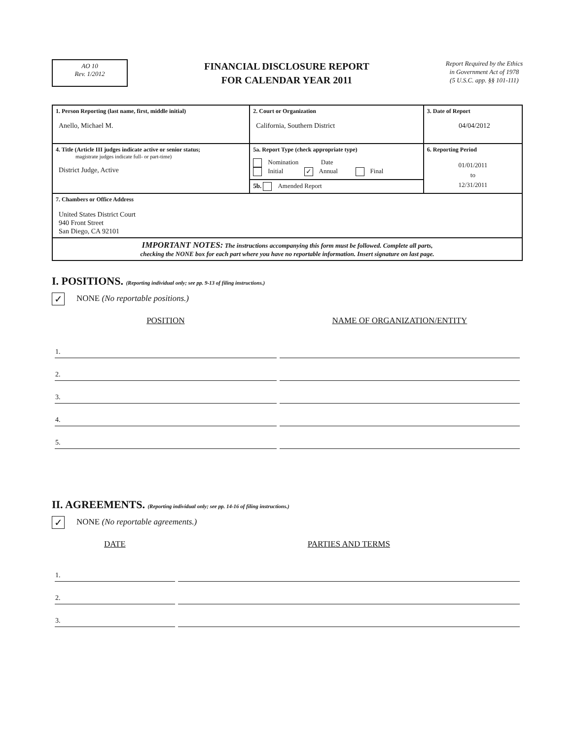AO 10
Rev. 1/2012
FINANCIAL DISCLOSURE REPORT
FOR CALENDAR YEAR 2011
Report Required by the Ethics
in Government Act of 1978
(5 U.S.C. app. §§ 101-111)
| 1. Person Reporting (last name, first, middle initial) Anello, Michael M. | 2. Court or Organization California, Southern District | 3. Date of Report 04/04/2012 |
| 4. Title (Article III judges indicate active or senior status; magistrate judges indicate full- or part-time) District Judge, Active | 5a. Report Type (check appropriate type) Nomination Date Initial ✓ Annual Final 5b. Amended Report | 6. Reporting Period 01/01/2011 to 12/31/2011 |
| 7. Chambers or Office Address United States District Court 940 Front Street San Diego, CA 92101 | | |
| IMPORTANT NOTES: The instructions accompanying this form must be followed. Complete all parts, checking the NONE box for each part where you have no reportable information. Insert signature on last page. | | |
I. POSITIONS. (Reporting individual only; see pp. 9-13 of filing instructions.)
✓ NONE (No reportable positions.)
| POSITION | NAME OF ORGANIZATION/ENTITY |
| --- | --- |
| 1. | |
| 2. | |
| 3. | |
| 4. | |
| 5. | |
II. AGREEMENTS. (Reporting individual only; see pp. 14-16 of filing instructions.)
✓ NONE (No reportable agreements.)
| DATE | PARTIES AND TERMS |
| --- | --- |
| 1. | |
| 2. | |
| 3. | |